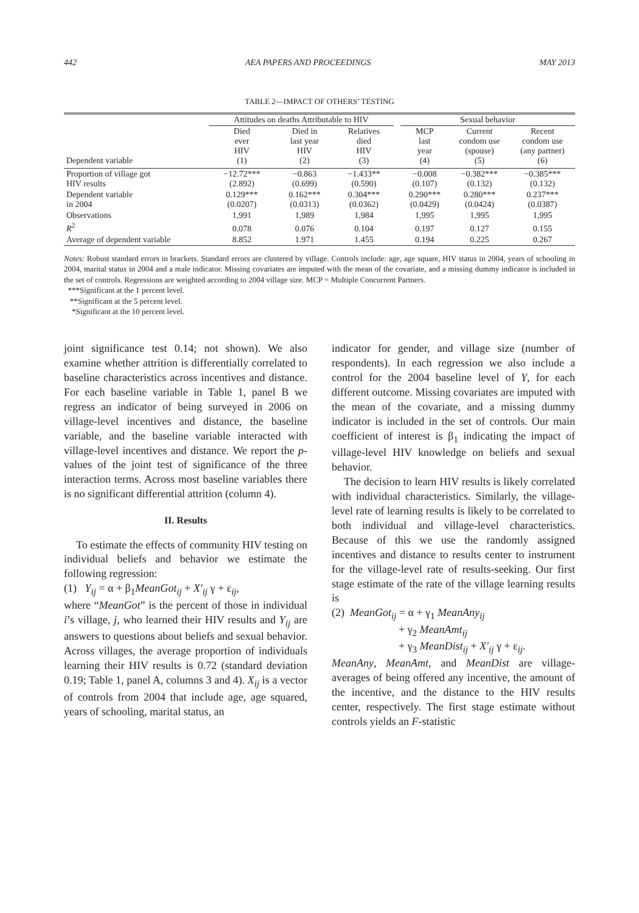442 AEA PAPERS AND PROCEEDINGS MAY 2013
TABLE 2—IMPACT OF OTHERS’ TESTING
| | Attitudes on deaths Attributable to HIV | | | | Sexual behavior | | |
| --- | --- | --- | --- | --- | --- | --- | --- |
| Dependent variable | Died ever HIV (1) | Died in last year HIV (2) | Relatives died HIV (3) | | MCP last year (4) | Current condom use (spouse) (5) | Recent condom use (any partner) (6) |
| Proportion of village got HIV results | −12.72*** (2.892) | −0.863 (0.699) | −1.433** (0.590) | | −0.008 (0.107) | −0.382*** (0.132) | −0.385*** (0.132) |
| Dependent variable in 2004 | 0.129*** (0.0207) | 0.162*** (0.0313) | 0.304*** (0.0362) | | 0.290*** (0.0429) | 0.280*** (0.0424) | 0.237*** (0.0387) |
| Observations | 1,991 | 1,989 | 1,984 | | 1,995 | 1,995 | 1,995 |
| R<sup>2</sup> | 0.078 | 0.076 | 0.104 | | 0.197 | 0.127 | 0.155 |
| Average of dependent variable | 8.852 | 1.971 | 1.455 | | 0.194 | 0.225 | 0.267 |
Notes: Robust standard errors in brackets. Standard errors are clustered by village. Controls include: age, age square, HIV status in 2004, years of schooling in 2004, marital status in 2004 and a male indicator. Missing covariates are imputed with the mean of the covariate, and a missing dummy indicator is included in the set of controls. Regressions are weighted according to 2004 village size. MCP = Multiple Concurrent Partners.
***Significant at the 1 percent level.
**Significant at the 5 percent level.
*Significant at the 10 percent level.
joint significance test 0.14; not shown). We also examine whether attrition is differentially correlated to baseline characteristics across incentives and distance. For each baseline variable in Table 1, panel B we regress an indicator of being surveyed in 2006 on village-level incentives and distance, the baseline variable, and the baseline variable interacted with village-level incentives and distance. We report the p-values of the joint test of significance of the three interaction terms. Across most baseline variables there is no significant differential attrition (column 4).
II. Results
To estimate the effects of community HIV testing on individual beliefs and behavior we estimate the following regression:
(1) Y<sub>ij</sub> = α + β<sub>1</sub>MeanGot<sub>ij</sub> + X′<sub>ij</sub> γ + ε<sub>ij</sub>,
where “MeanGot” is the percent of those in individual i’s village, j, who learned their HIV results and Y<sub>ij</sub> are answers to questions about beliefs and sexual behavior. Across villages, the average proportion of individuals learning their HIV results is 0.72 (standard deviation 0.19; Table 1, panel A, columns 3 and 4). X<sub>ij</sub> is a vector of controls from 2004 that include age, age squared, years of schooling, marital status, an
indicator for gender, and village size (number of respondents). In each regression we also include a control for the 2004 baseline level of Y, for each different outcome. Missing covariates are imputed with the mean of the covariate, and a missing dummy indicator is included in the set of controls. Our main coefficient of interest is β<sub>1</sub> indicating the impact of village-level HIV knowledge on beliefs and sexual behavior.
The decision to learn HIV results is likely correlated with individual characteristics. Similarly, the village-level rate of learning results is likely to be correlated to both individual and village-level characteristics. Because of this we use the randomly assigned incentives and distance to results center to instrument for the village-level rate of results-seeking. Our first stage estimate of the rate of the village learning results is
(2) MeanGot<sub>ij</sub> = α + γ<sub>1</sub> MeanAny<sub>ij</sub>
+ γ<sub>2</sub> MeanAmt<sub>ij</sub>
+ γ<sub>3</sub> MeanDist<sub>ij</sub> + X′<sub>ij</sub> γ + ε<sub>ij</sub>.
MeanAny, MeanAmt, and MeanDist are village-averages of being offered any incentive, the amount of the incentive, and the distance to the HIV results center, respectively. The first stage estimate without controls yields an F-statistic